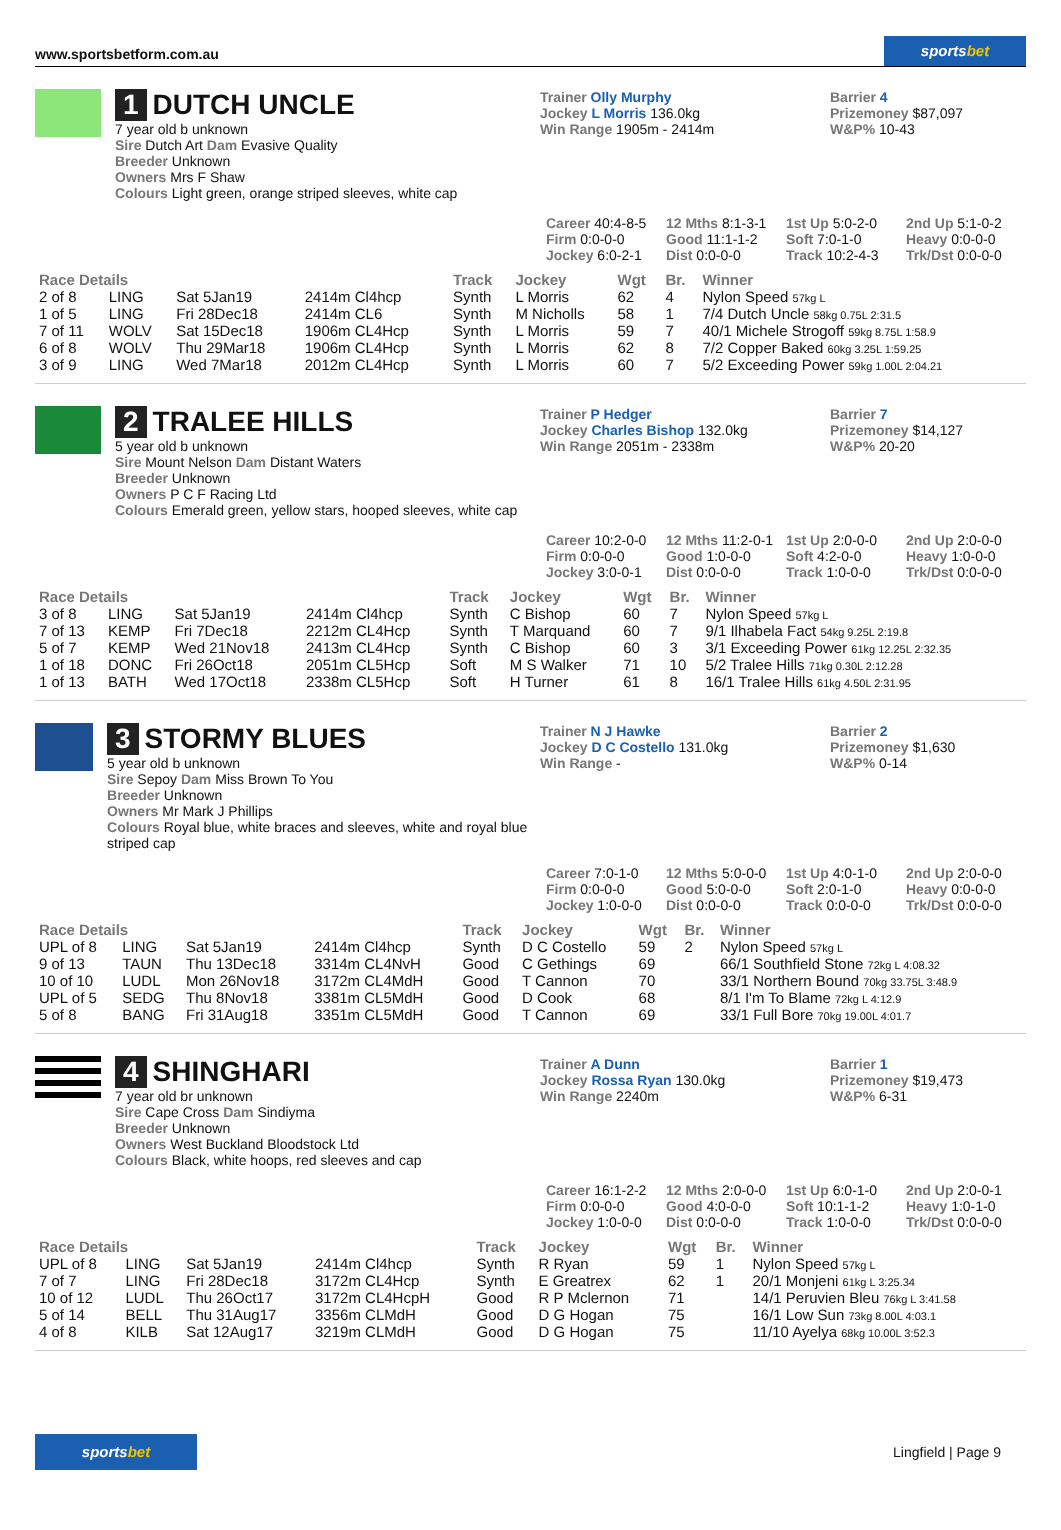www.sportsbetform.com.au
sportsbet
1 DUTCH UNCLE
7 year old b unknown
Sire Dutch Art Dam Evasive Quality
Breeder Unknown
Owners Mrs F Shaw
Colours Light green, orange striped sleeves, white cap
Trainer Olly Murphy
Jockey L Morris 136.0kg
Win Range 1905m - 2414m
Barrier 4
Prizemoney $87,097
W&P% 10-43
Career 40:4-8-5
12 Mths 8:1-3-1
1st Up 5:0-2-0
2nd Up 5:1-0-2
Firm 0:0-0-0
Good 11:1-1-2
Soft 7:0-1-0
Heavy 0:0-0-0
Jockey 6:0-2-1
Dist 0:0-0-0
Track 10:2-4-3
Trk/Dst 0:0-0-0
| Race Details | | | | Track | Jockey | Wgt | Br. | Winner |
| --- | --- | --- | --- | --- | --- | --- | --- | --- |
| 2 of 8 | LING | Sat 5Jan19 | 2414m Cl4hcp | Synth | L Morris | 62 | 4 | Nylon Speed 57kg L |
| 1 of 5 | LING | Fri 28Dec18 | 2414m CL6 | Synth | M Nicholls | 58 | 1 | 7/4 Dutch Uncle 58kg 0.75L 2:31.5 |
| 7 of 11 | WOLV | Sat 15Dec18 | 1906m CL4Hcp | Synth | L Morris | 59 | 7 | 40/1 Michele Strogoff 59kg 8.75L 1:58.9 |
| 6 of 8 | WOLV | Thu 29Mar18 | 1906m CL4Hcp | Synth | L Morris | 62 | 8 | 7/2 Copper Baked 60kg 3.25L 1:59.25 |
| 3 of 9 | LING | Wed 7Mar18 | 2012m CL4Hcp | Synth | L Morris | 60 | 7 | 5/2 Exceeding Power 59kg 1.00L 2:04.21 |
2 TRALEE HILLS
5 year old b unknown
Sire Mount Nelson Dam Distant Waters
Breeder Unknown
Owners P C F Racing Ltd
Colours Emerald green, yellow stars, hooped sleeves, white cap
Trainer P Hedger
Jockey Charles Bishop 132.0kg
Win Range 2051m - 2338m
Barrier 7
Prizemoney $14,127
W&P% 20-20
Career 10:2-0-0
12 Mths 11:2-0-1
1st Up 2:0-0-0
2nd Up 2:0-0-0
Firm 0:0-0-0
Good 1:0-0-0
Soft 4:2-0-0
Heavy 1:0-0-0
Jockey 3:0-0-1
Dist 0:0-0-0
Track 1:0-0-0
Trk/Dst 0:0-0-0
| Race Details | | | | Track | Jockey | Wgt | Br. | Winner |
| --- | --- | --- | --- | --- | --- | --- | --- | --- |
| 3 of 8 | LING | Sat 5Jan19 | 2414m Cl4hcp | Synth | C Bishop | 60 | 7 | Nylon Speed 57kg L |
| 7 of 13 | KEMP | Fri 7Dec18 | 2212m CL4Hcp | Synth | T Marquand | 60 | 7 | 9/1 Ilhabela Fact 54kg 9.25L 2:19.8 |
| 5 of 7 | KEMP | Wed 21Nov18 | 2413m CL4Hcp | Synth | C Bishop | 60 | 3 | 3/1 Exceeding Power 61kg 12.25L 2:32.35 |
| 1 of 18 | DONC | Fri 26Oct18 | 2051m CL5Hcp | Soft | M S Walker | 71 | 10 | 5/2 Tralee Hills 71kg 0.30L 2:12.28 |
| 1 of 13 | BATH | Wed 17Oct18 | 2338m CL5Hcp | Soft | H Turner | 61 | 8 | 16/1 Tralee Hills 61kg 4.50L 2:31.95 |
3 STORMY BLUES
5 year old b unknown
Sire Sepoy Dam Miss Brown To You
Breeder Unknown
Owners Mr Mark J Phillips
Colours Royal blue, white braces and sleeves, white and royal blue striped cap
Trainer N J Hawke
Jockey D C Costello 131.0kg
Win Range -
Barrier 2
Prizemoney $1,630
W&P% 0-14
Career 7:0-1-0
12 Mths 5:0-0-0
1st Up 4:0-1-0
2nd Up 2:0-0-0
Firm 0:0-0-0
Good 5:0-0-0
Soft 2:0-1-0
Heavy 0:0-0-0
Jockey 1:0-0-0
Dist 0:0-0-0
Track 0:0-0-0
Trk/Dst 0:0-0-0
| Race Details | | | | Track | Jockey | Wgt | Br. | Winner |
| --- | --- | --- | --- | --- | --- | --- | --- | --- |
| UPL of 8 | LING | Sat 5Jan19 | 2414m Cl4hcp | Synth | D C Costello | 59 | 2 | Nylon Speed 57kg L |
| 9 of 13 | TAUN | Thu 13Dec18 | 3314m CL4NvH | Good | C Gethings | 69 | | 66/1 Southfield Stone 72kg L 4:08.32 |
| 10 of 10 | LUDL | Mon 26Nov18 | 3172m CL4MdH | Good | T Cannon | 70 | | 33/1 Northern Bound 70kg 33.75L 3:48.9 |
| UPL of 5 | SEDG | Thu 8Nov18 | 3381m CL5MdH | Good | D Cook | 68 | | 8/1 I'm To Blame 72kg L 4:12.9 |
| 5 of 8 | BANG | Fri 31Aug18 | 3351m CL5MdH | Good | T Cannon | 69 | | 33/1 Full Bore 70kg 19.00L 4:01.7 |
4 SHINGHARI
7 year old br unknown
Sire Cape Cross Dam Sindiyma
Breeder Unknown
Owners West Buckland Bloodstock Ltd
Colours Black, white hoops, red sleeves and cap
Trainer A Dunn
Jockey Rossa Ryan 130.0kg
Win Range 2240m
Barrier 1
Prizemoney $19,473
W&P% 6-31
Career 16:1-2-2
12 Mths 2:0-0-0
1st Up 6:0-1-0
2nd Up 2:0-0-1
Firm 0:0-0-0
Good 4:0-0-0
Soft 10:1-1-2
Heavy 1:0-1-0
Jockey 1:0-0-0
Dist 0:0-0-0
Track 1:0-0-0
Trk/Dst 0:0-0-0
| Race Details | | | | Track | Jockey | Wgt | Br. | Winner |
| --- | --- | --- | --- | --- | --- | --- | --- | --- |
| UPL of 8 | LING | Sat 5Jan19 | 2414m Cl4hcp | Synth | R Ryan | 59 | 1 | Nylon Speed 57kg L |
| 7 of 7 | LING | Fri 28Dec18 | 3172m CL4Hcp | Synth | E Greatrex | 62 | 1 | 20/1 Monjeni 61kg L 3:25.34 |
| 10 of 12 | LUDL | Thu 26Oct17 | 3172m CL4HcpH | Good | R P Mclernon | 71 | | 14/1 Peruvien Bleu 76kg L 3:41.58 |
| 5 of 14 | BELL | Thu 31Aug17 | 3356m CLMdH | Good | D G Hogan | 75 | | 16/1 Low Sun 73kg 8.00L 4:03.1 |
| 4 of 8 | KILB | Sat 12Aug17 | 3219m CLMdH | Good | D G Hogan | 75 | | 11/10 Ayelya 68kg 10.00L 3:52.3 |
sportsbet
Lingfield | Page 9